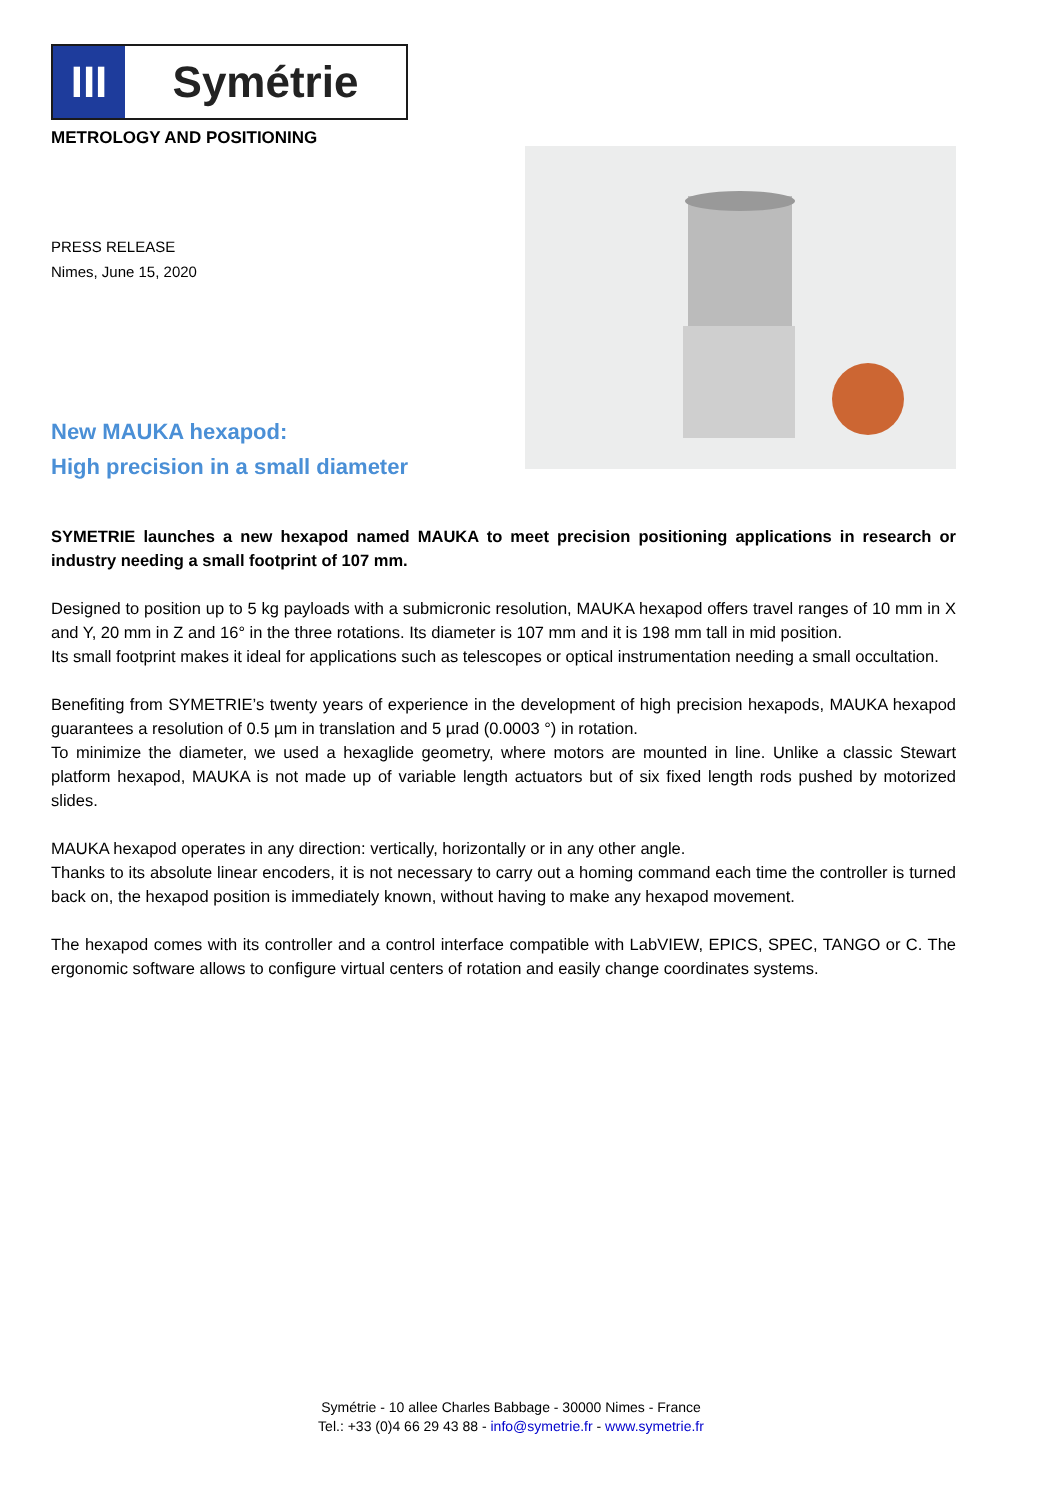III
Symétrie
METROLOGY AND POSITIONING
PRESS RELEASE
Nimes, June 15, 2020
New MAUKA hexapod:
High precision in a small diameter
SYMETRIE launches a new hexapod named MAUKA to meet precision positioning applications in research or industry needing a small footprint of 107 mm.
Designed to position up to 5 kg payloads with a submicronic resolution, MAUKA hexapod offers travel ranges of 10 mm in X and Y, 20 mm in Z and 16° in the three rotations. Its diameter is 107 mm and it is 198 mm tall in mid position.
Its small footprint makes it ideal for applications such as telescopes or optical instrumentation needing a small occultation.
Benefiting from SYMETRIE’s twenty years of experience in the development of high precision hexapods, MAUKA hexapod guarantees a resolution of 0.5 µm in translation and 5 µrad (0.0003 °) in rotation.
To minimize the diameter, we used a hexaglide geometry, where motors are mounted in line. Unlike a classic Stewart platform hexapod, MAUKA is not made up of variable length actuators but of six fixed length rods pushed by motorized slides.
MAUKA hexapod operates in any direction: vertically, horizontally or in any other angle.
Thanks to its absolute linear encoders, it is not necessary to carry out a homing command each time the controller is turned back on, the hexapod position is immediately known, without having to make any hexapod movement.
The hexapod comes with its controller and a control interface compatible with LabVIEW, EPICS, SPEC, TANGO or C. The ergonomic software allows to configure virtual centers of rotation and easily change coordinates systems.
Symétrie - 10 allee Charles Babbage - 30000 Nimes - France
Tel.: +33 (0)4 66 29 43 88 - info@symetrie.fr - www.symetrie.fr